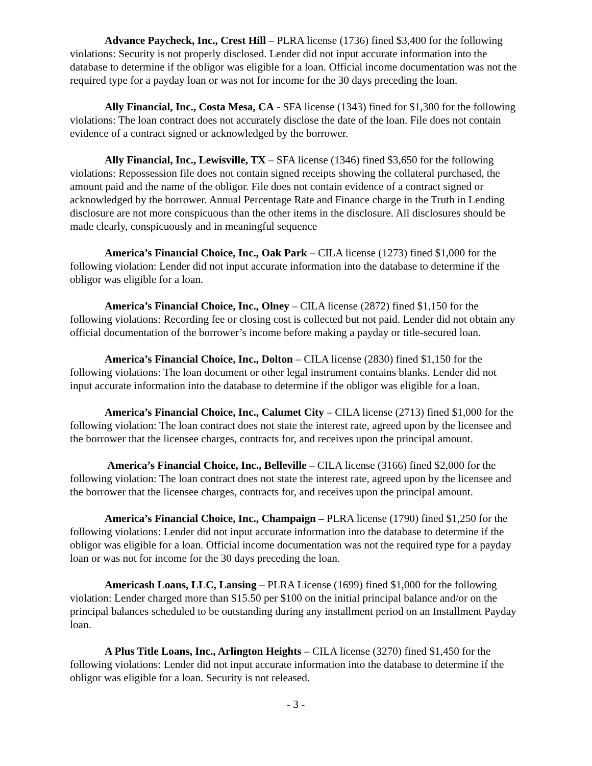Advance Paycheck, Inc., Crest Hill – PLRA license (1736) fined $3,400 for the following violations: Security is not properly disclosed. Lender did not input accurate information into the database to determine if the obligor was eligible for a loan. Official income documentation was not the required type for a payday loan or was not for income for the 30 days preceding the loan.
Ally Financial, Inc., Costa Mesa, CA - SFA license (1343) fined for $1,300 for the following violations: The loan contract does not accurately disclose the date of the loan. File does not contain evidence of a contract signed or acknowledged by the borrower.
Ally Financial, Inc., Lewisville, TX – SFA license (1346) fined $3,650 for the following violations: Repossession file does not contain signed receipts showing the collateral purchased, the amount paid and the name of the obligor. File does not contain evidence of a contract signed or acknowledged by the borrower. Annual Percentage Rate and Finance charge in the Truth in Lending disclosure are not more conspicuous than the other items in the disclosure. All disclosures should be made clearly, conspicuously and in meaningful sequence
America’s Financial Choice, Inc., Oak Park – CILA license (1273) fined $1,000 for the following violation: Lender did not input accurate information into the database to determine if the obligor was eligible for a loan.
America’s Financial Choice, Inc., Olney – CILA license (2872) fined $1,150 for the following violations: Recording fee or closing cost is collected but not paid. Lender did not obtain any official documentation of the borrower’s income before making a payday or title-secured loan.
America’s Financial Choice, Inc., Dolton – CILA license (2830) fined $1,150 for the following violations: The loan document or other legal instrument contains blanks. Lender did not input accurate information into the database to determine if the obligor was eligible for a loan.
America’s Financial Choice, Inc., Calumet City – CILA license (2713) fined $1,000 for the following violation: The loan contract does not state the interest rate, agreed upon by the licensee and the borrower that the licensee charges, contracts for, and receives upon the principal amount.
America’s Financial Choice, Inc., Belleville – CILA license (3166) fined $2,000 for the following violation: The loan contract does not state the interest rate, agreed upon by the licensee and the borrower that the licensee charges, contracts for, and receives upon the principal amount.
America’s Financial Choice, Inc., Champaign – PLRA license (1790) fined $1,250 for the following violations: Lender did not input accurate information into the database to determine if the obligor was eligible for a loan. Official income documentation was not the required type for a payday loan or was not for income for the 30 days preceding the loan.
Americash Loans, LLC, Lansing – PLRA License (1699) fined $1,000 for the following violation: Lender charged more than $15.50 per $100 on the initial principal balance and/or on the principal balances scheduled to be outstanding during any installment period on an Installment Payday loan.
A Plus Title Loans, Inc., Arlington Heights – CILA license (3270) fined $1,450 for the following violations: Lender did not input accurate information into the database to determine if the obligor was eligible for a loan. Security is not released.
- 3 -